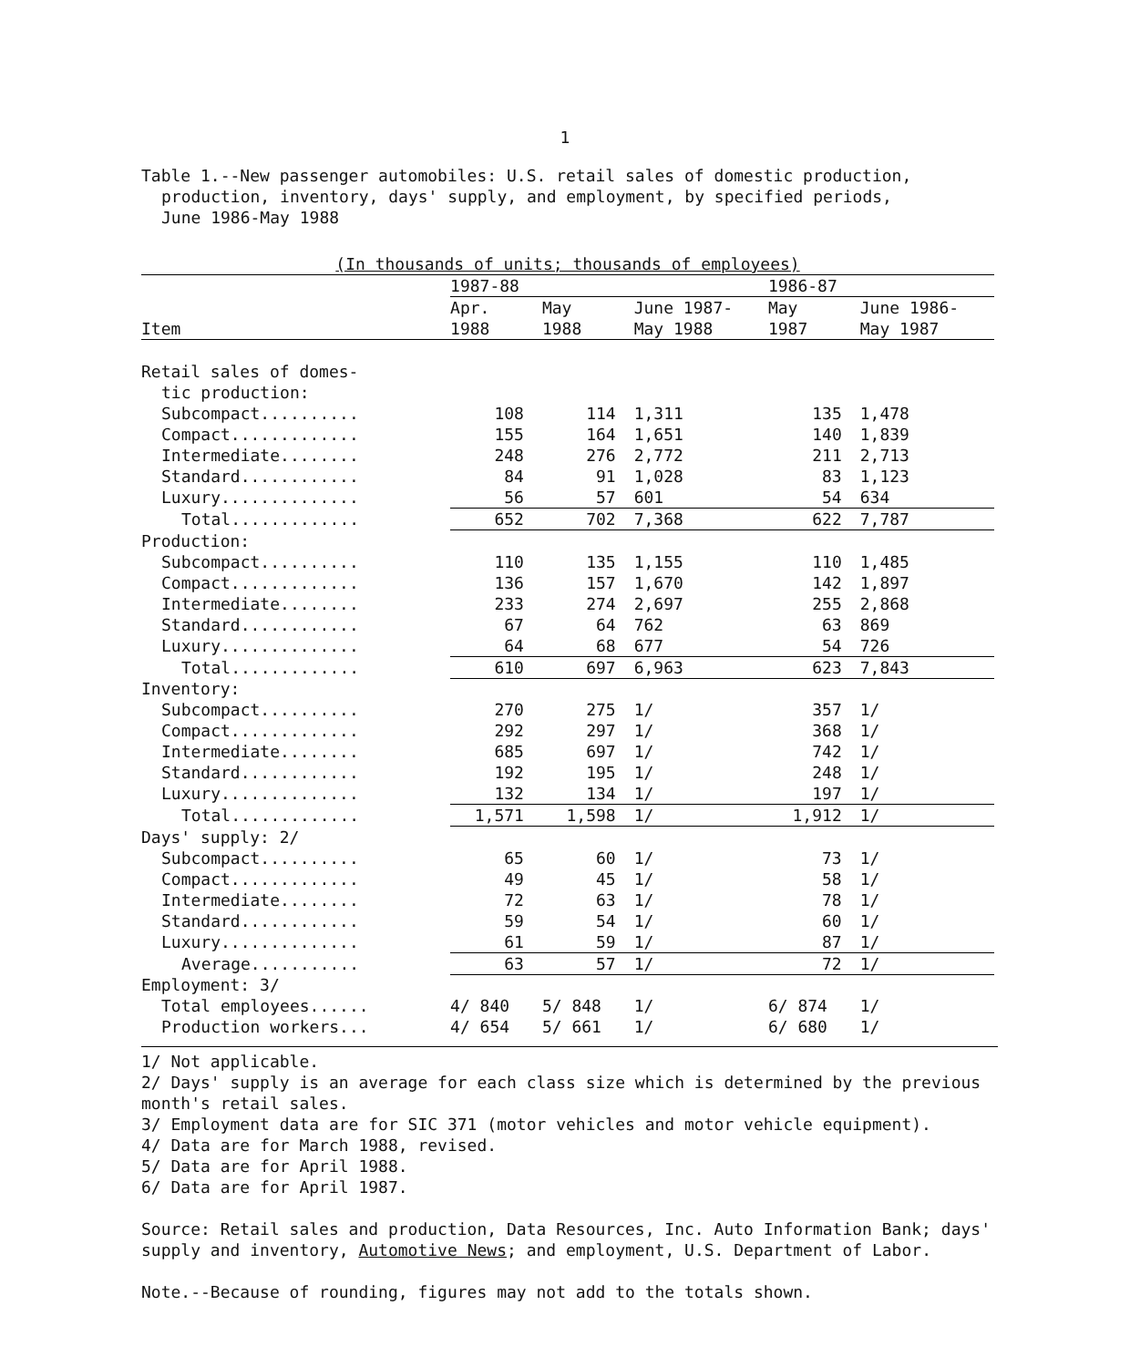1
Table 1.--New passenger automobiles: U.S. retail sales of domestic production,
production, inventory, days' supply, and employment, by specified periods,
June 1986-May 1988
| (In thousands of units; thousands of employees) | | | | | |
| --- | --- | --- | --- | --- | --- |
| | 1987-88 | | | 1986-87 | |
| | Apr. | May | June 1987- | May | June 1986- |
| Item | 1988 | 1988 | May 1988 | 1987 | May 1987 |
| Retail sales of domes- | | | | | |
| tic production: | | | | | |
| Subcompact.......... | 108 | 114 | 1,311 | 135 | 1,478 |
| Compact............. | 155 | 164 | 1,651 | 140 | 1,839 |
| Intermediate........ | 248 | 276 | 2,772 | 211 | 2,713 |
| Standard............ | 84 | 91 | 1,028 | 83 | 1,123 |
| Luxury.............. | 56 | 57 | 601 | 54 | 634 |
| Total............. | 652 | 702 | 7,368 | 622 | 7,787 |
| Production: | | | | | |
| Subcompact.......... | 110 | 135 | 1,155 | 110 | 1,485 |
| Compact............. | 136 | 157 | 1,670 | 142 | 1,897 |
| Intermediate........ | 233 | 274 | 2,697 | 255 | 2,868 |
| Standard............ | 67 | 64 | 762 | 63 | 869 |
| Luxury.............. | 64 | 68 | 677 | 54 | 726 |
| Total............. | 610 | 697 | 6,963 | 623 | 7,843 |
| Inventory: | | | | | |
| Subcompact.......... | 270 | 275 | 1/ | 357 | 1/ |
| Compact............. | 292 | 297 | 1/ | 368 | 1/ |
| Intermediate........ | 685 | 697 | 1/ | 742 | 1/ |
| Standard............ | 192 | 195 | 1/ | 248 | 1/ |
| Luxury.............. | 132 | 134 | 1/ | 197 | 1/ |
| Total............. | 1,571 | 1,598 | 1/ | 1,912 | 1/ |
| Days' supply: 2/ | | | | | |
| Subcompact.......... | 65 | 60 | 1/ | 73 | 1/ |
| Compact............. | 49 | 45 | 1/ | 58 | 1/ |
| Intermediate........ | 72 | 63 | 1/ | 78 | 1/ |
| Standard............ | 59 | 54 | 1/ | 60 | 1/ |
| Luxury.............. | 61 | 59 | 1/ | 87 | 1/ |
| Average........... | 63 | 57 | 1/ | 72 | 1/ |
| Employment: 3/ | | | | | |
| Total employees...... | 4/ 840 | 5/ 848 | 1/ | 6/ 874 | 1/ |
| Production workers... | 4/ 654 | 5/ 661 | 1/ | 6/ 680 | 1/ |
1/ Not applicable.
2/ Days' supply is an average for each class size which is determined by the previous month's retail sales.
3/ Employment data are for SIC 371 (motor vehicles and motor vehicle equipment).
4/ Data are for March 1988, revised.
5/ Data are for April 1988.
6/ Data are for April 1987.
Source: Retail sales and production, Data Resources, Inc. Auto Information Bank; days' supply and inventory, Automotive News; and employment, U.S. Department of Labor.
Note.--Because of rounding, figures may not add to the totals shown.